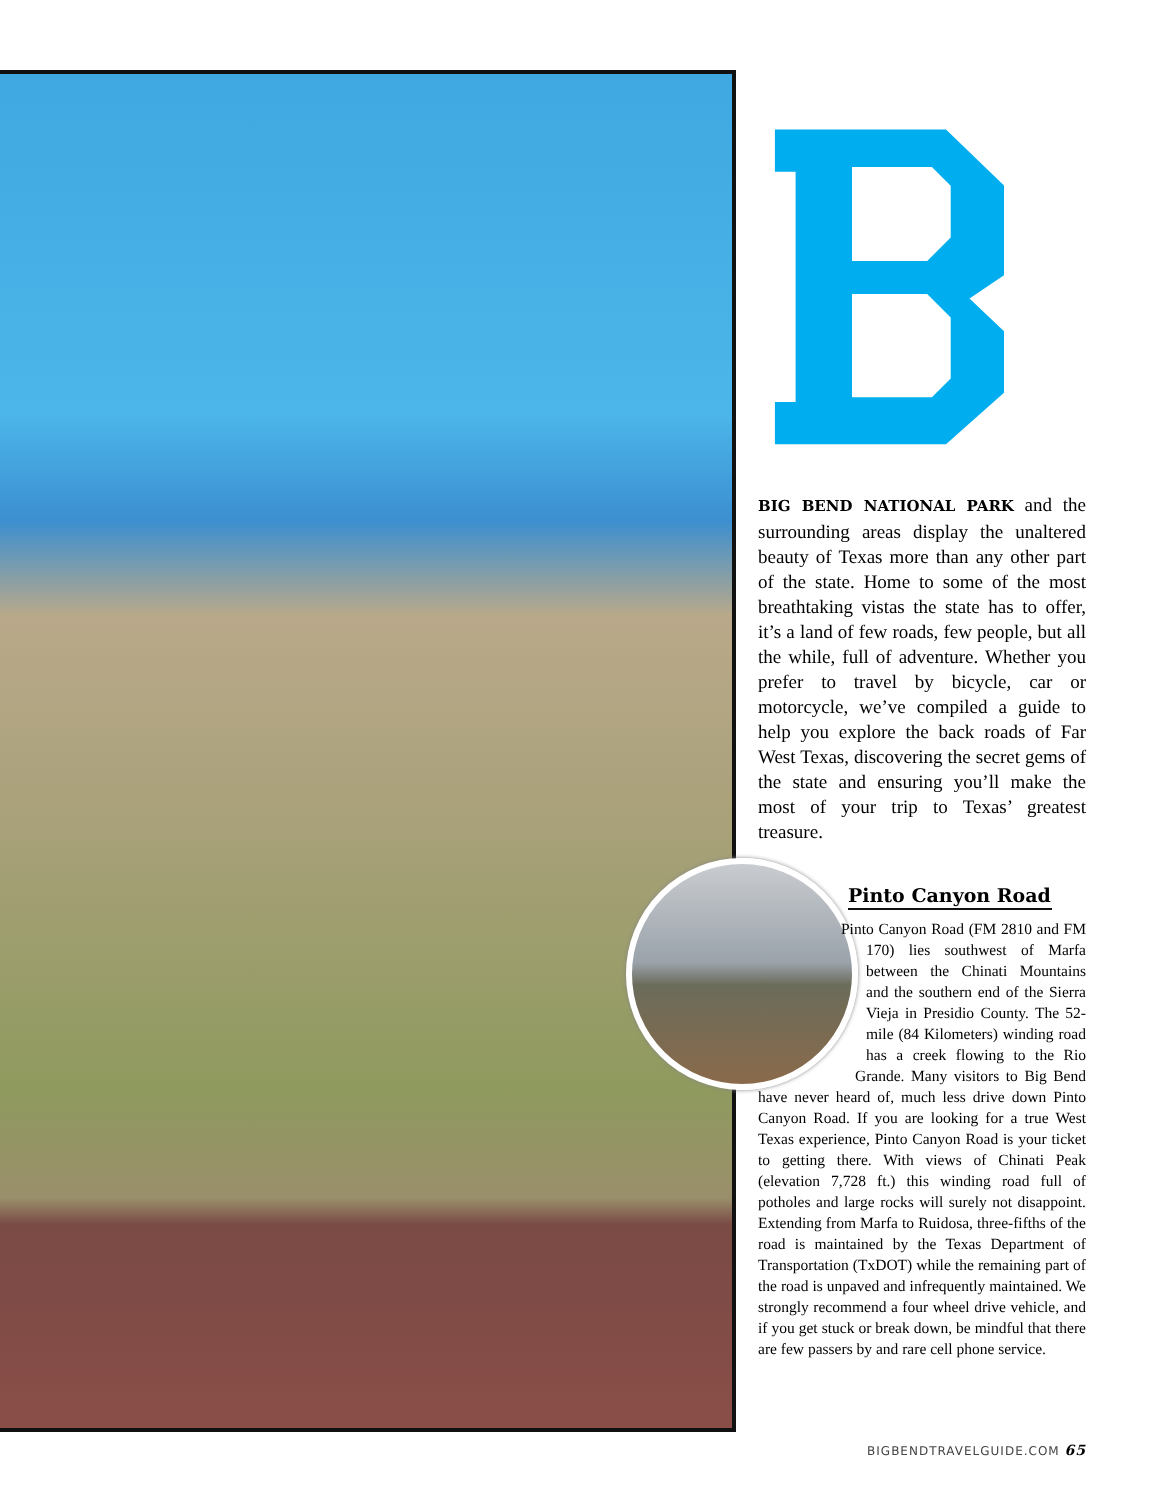BIG BEND NATIONAL PARK and the surrounding areas display the unaltered beauty of Texas more than any other part of the state. Home to some of the most breathtaking vistas the state has to offer, it’s a land of few roads, few people, but all the while, full of adventure. Whether you prefer to travel by bicycle, car or motorcycle, we’ve compiled a guide to help you explore the back roads of Far West Texas, discovering the secret gems of the state and ensuring you’ll make the most of your trip to Texas’ greatest treasure.
Pinto Canyon Road
Pinto Canyon Road (FM 2810 and FM 170) lies southwest of Marfa between the Chinati Mountains and the southern end of the Sierra Vieja in Presidio County. The 52-mile (84 Kilometers) winding road has a creek flowing to the Rio Grande. Many visitors to Big Bend have never heard of, much less drive down Pinto Canyon Road. If you are looking for a true West Texas experience, Pinto Canyon Road is your ticket to getting there. With views of Chinati Peak (elevation 7,728 ft.) this winding road full of potholes and large rocks will surely not disappoint. Extending from Marfa to Ruidosa, three-fifths of the road is maintained by the Texas Department of Transportation (TxDOT) while the remaining part of the road is unpaved and infrequently maintained. We strongly recommend a four wheel drive vehicle, and if you get stuck or break down, be mindful that there are few passers by and rare cell phone service.
BIGBENDTRAVELGUIDE.COM 65